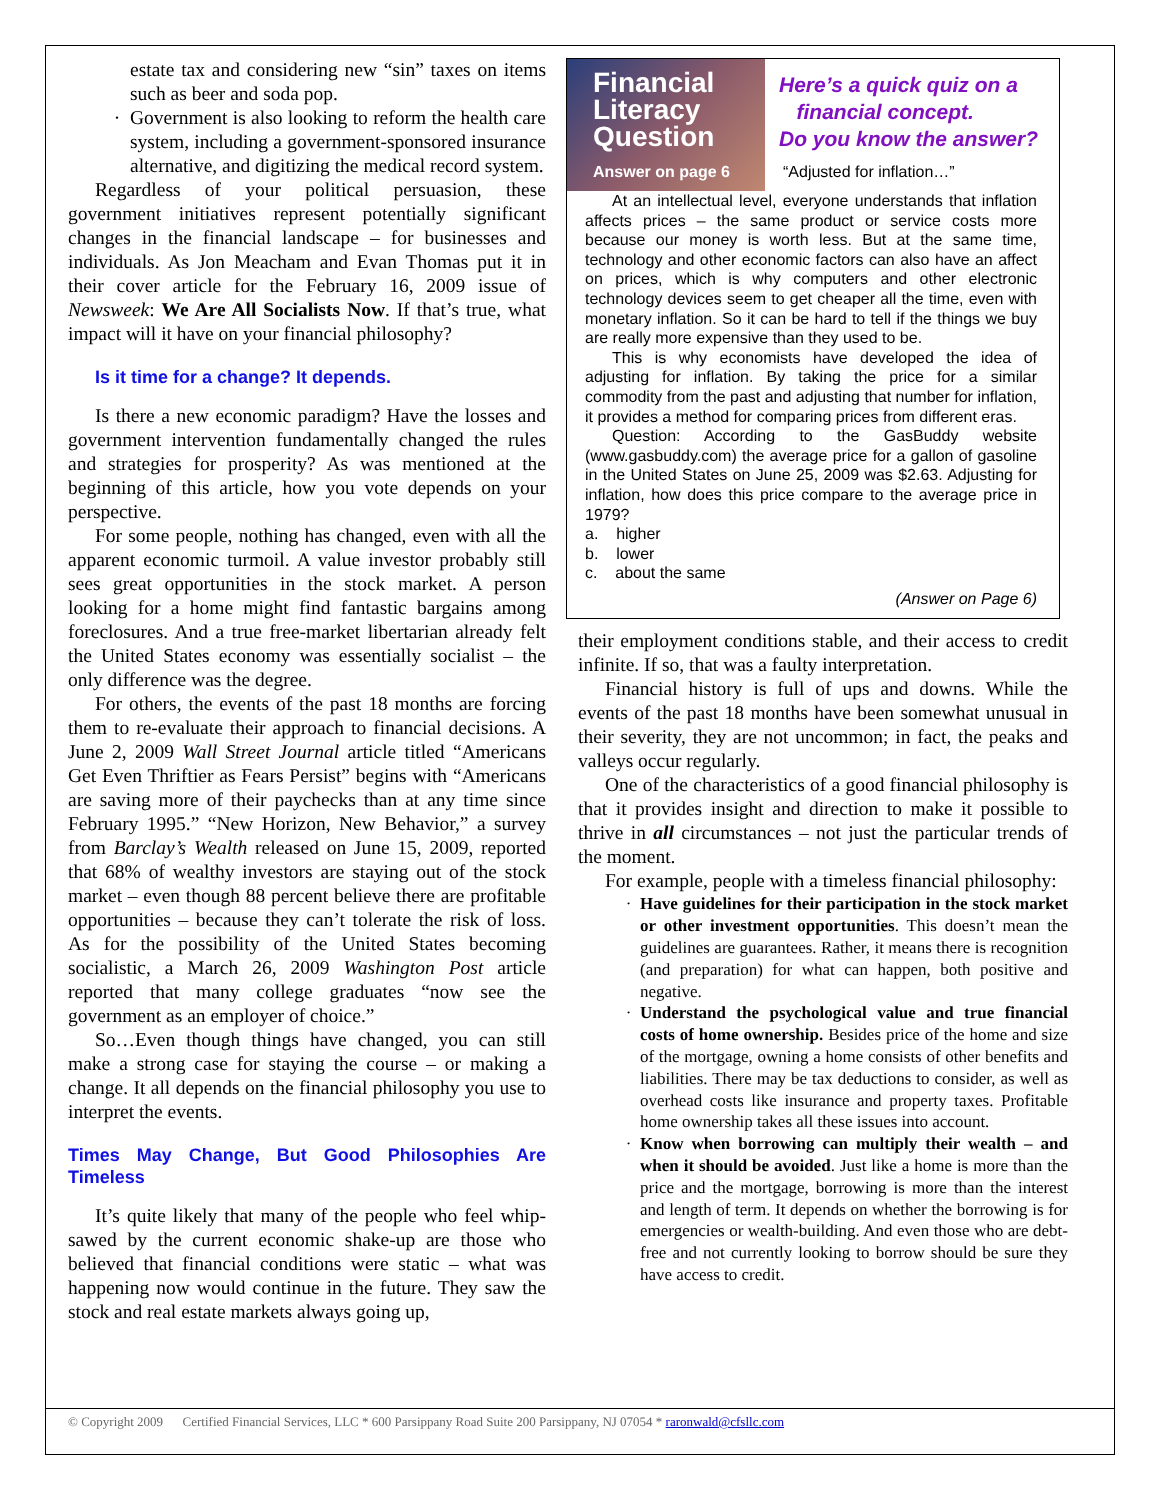estate tax and considering new “sin” taxes on items such as beer and soda pop.
Government is also looking to reform the health care system, including a government-sponsored insurance alternative, and digitizing the medical record system.
Regardless of your political persuasion, these government initiatives represent potentially significant changes in the financial landscape – for businesses and individuals. As Jon Meacham and Evan Thomas put it in their cover article for the February 16, 2009 issue of Newsweek: We Are All Socialists Now. If that’s true, what impact will it have on your financial philosophy?
Is it time for a change? It depends.
Is there a new economic paradigm? Have the losses and government intervention fundamentally changed the rules and strategies for prosperity? As was mentioned at the beginning of this article, how you vote depends on your perspective.
For some people, nothing has changed, even with all the apparent economic turmoil. A value investor probably still sees great opportunities in the stock market. A person looking for a home might find fantastic bargains among foreclosures. And a true free-market libertarian already felt the United States economy was essentially socialist – the only difference was the degree.
For others, the events of the past 18 months are forcing them to re-evaluate their approach to financial decisions. A June 2, 2009 Wall Street Journal article titled “Americans Get Even Thriftier as Fears Persist” begins with “Americans are saving more of their paychecks than at any time since February 1995.” “New Horizon, New Behavior,” a survey from Barclay’s Wealth released on June 15, 2009, reported that 68% of wealthy investors are staying out of the stock market – even though 88 percent believe there are profitable opportunities – because they can’t tolerate the risk of loss. As for the possibility of the United States becoming socialistic, a March 26, 2009 Washington Post article reported that many college graduates “now see the government as an employer of choice.”
So…Even though things have changed, you can still make a strong case for staying the course – or making a change. It all depends on the financial philosophy you use to interpret the events.
Times May Change, But Good Philosophies Are Timeless
It’s quite likely that many of the people who feel whip-sawed by the current economic shake-up are those who believed that financial conditions were static – what was happening now would continue in the future. They saw the stock and real estate markets always going up,
Financial
Literacy
Question
Answer on page 6
Here’s a quick quiz on a
financial concept.
Do you know the answer?
“Adjusted for inflation…”
At an intellectual level, everyone understands that inflation affects prices – the same product or service costs more because our money is worth less. But at the same time, technology and other economic factors can also have an affect on prices, which is why computers and other electronic technology devices seem to get cheaper all the time, even with monetary inflation. So it can be hard to tell if the things we buy are really more expensive than they used to be.
This is why economists have developed the idea of adjusting for inflation. By taking the price for a similar commodity from the past and adjusting that number for inflation, it provides a method for comparing prices from different eras.
Question: According to the GasBuddy website (www.gasbuddy.com) the average price for a gallon of gasoline in the United States on June 25, 2009 was $2.63. Adjusting for inflation, how does this price compare to the average price in 1979?
a. higher
b. lower
c. about the same
(Answer on Page 6)
their employment conditions stable, and their access to credit infinite. If so, that was a faulty interpretation.
Financial history is full of ups and downs. While the events of the past 18 months have been somewhat unusual in their severity, they are not uncommon; in fact, the peaks and valleys occur regularly.
One of the characteristics of a good financial philosophy is that it provides insight and direction to make it possible to thrive in all circumstances – not just the particular trends of the moment.
For example, people with a timeless financial philosophy:
Have guidelines for their participation in the stock market or other investment opportunities. This doesn’t mean the guidelines are guarantees. Rather, it means there is recognition (and preparation) for what can happen, both positive and negative.
Understand the psychological value and true financial costs of home ownership. Besides price of the home and size of the mortgage, owning a home consists of other benefits and liabilities. There may be tax deductions to consider, as well as overhead costs like insurance and property taxes. Profitable home ownership takes all these issues into account.
Know when borrowing can multiply their wealth – and when it should be avoided. Just like a home is more than the price and the mortgage, borrowing is more than the interest and length of term. It depends on whether the borrowing is for emergencies or wealth-building. And even those who are debt-free and not currently looking to borrow should be sure they have access to credit.
© Copyright 2009 Certified Financial Services, LLC * 600 Parsippany Road Suite 200 Parsippany, NJ 07054 * raronwald@cfsllc.com